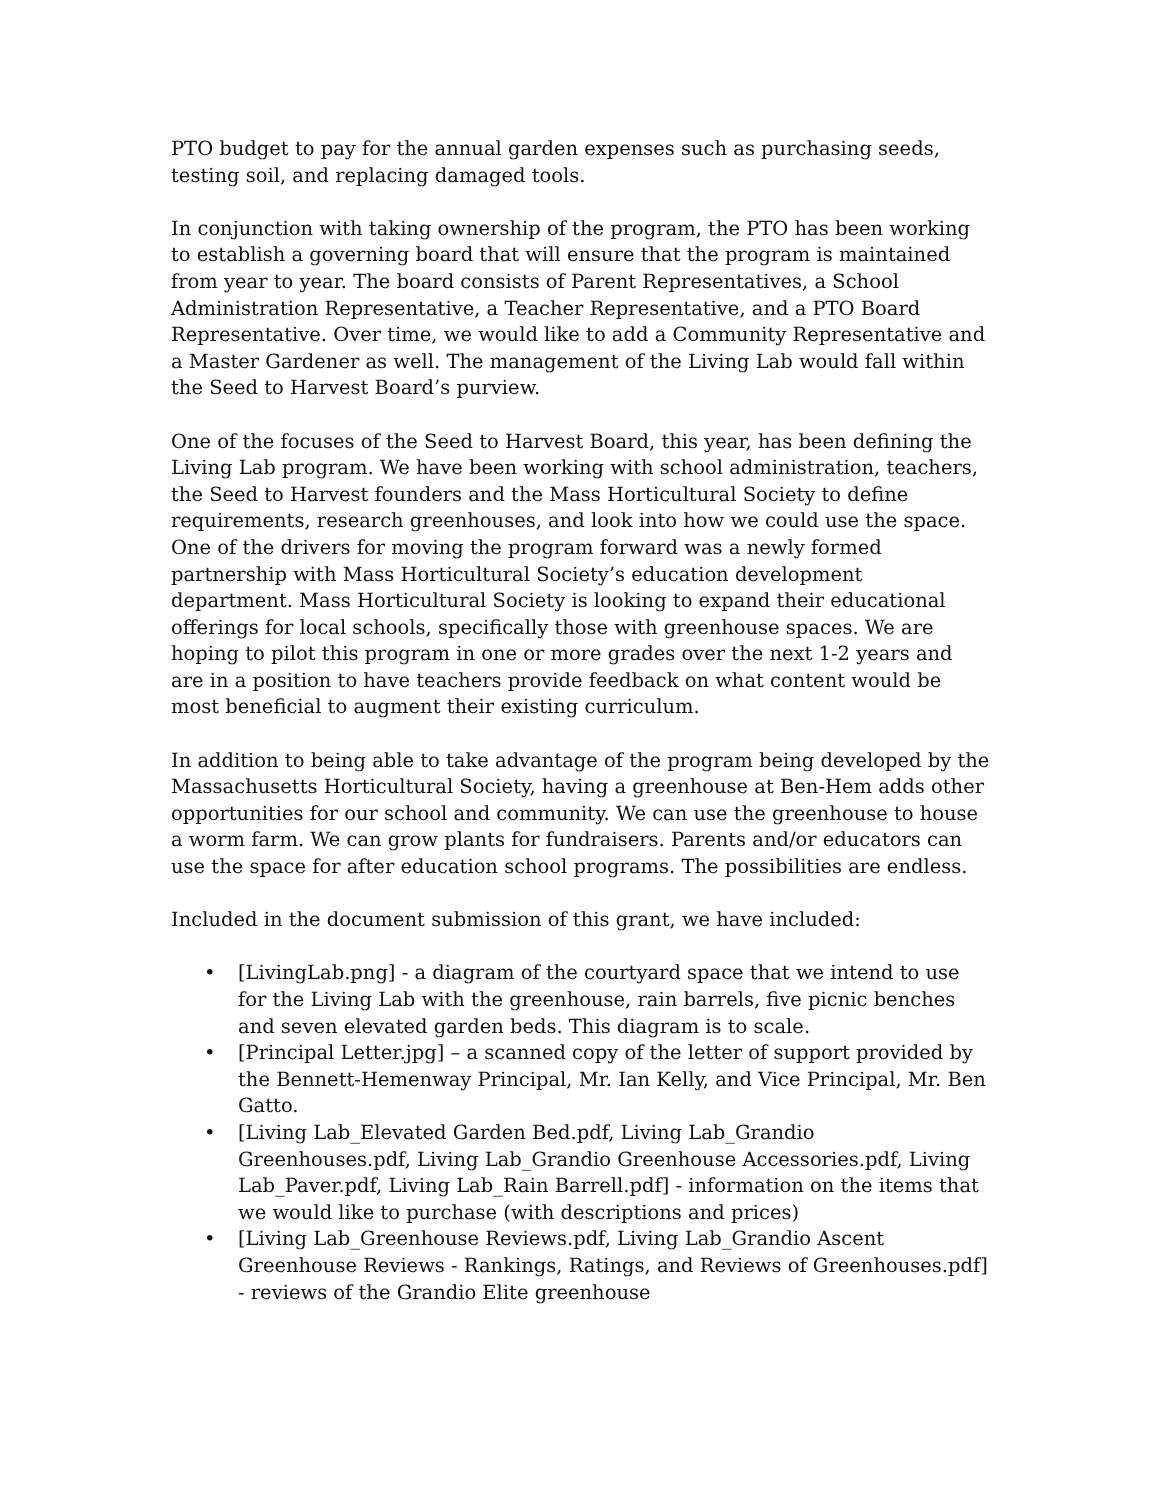PTO budget to pay for the annual garden expenses such as purchasing seeds, testing soil, and replacing damaged tools.
In conjunction with taking ownership of the program, the PTO has been working to establish a governing board that will ensure that the program is maintained from year to year. The board consists of Parent Representatives, a School Administration Representative, a Teacher Representative, and a PTO Board Representative. Over time, we would like to add a Community Representative and a Master Gardener as well. The management of the Living Lab would fall within the Seed to Harvest Board’s purview.
One of the focuses of the Seed to Harvest Board, this year, has been defining the Living Lab program. We have been working with school administration, teachers, the Seed to Harvest founders and the Mass Horticultural Society to define requirements, research greenhouses, and look into how we could use the space. One of the drivers for moving the program forward was a newly formed partnership with Mass Horticultural Society’s education development department. Mass Horticultural Society is looking to expand their educational offerings for local schools, specifically those with greenhouse spaces. We are hoping to pilot this program in one or more grades over the next 1-2 years and are in a position to have teachers provide feedback on what content would be most beneficial to augment their existing curriculum.
In addition to being able to take advantage of the program being developed by the Massachusetts Horticultural Society, having a greenhouse at Ben-Hem adds other opportunities for our school and community. We can use the greenhouse to house a worm farm. We can grow plants for fundraisers. Parents and/or educators can use the space for after education school programs. The possibilities are endless.
Included in the document submission of this grant, we have included:
• [LivingLab.png] - a diagram of the courtyard space that we intend to use for the Living Lab with the greenhouse, rain barrels, five picnic benches and seven elevated garden beds. This diagram is to scale.
• [Principal Letter.jpg] – a scanned copy of the letter of support provided by the Bennett-Hemenway Principal, Mr. Ian Kelly, and Vice Principal, Mr. Ben Gatto.
• [Living Lab_Elevated Garden Bed.pdf, Living Lab_Grandio Greenhouses.pdf, Living Lab_Grandio Greenhouse Accessories.pdf, Living Lab_Paver.pdf, Living Lab_Rain Barrell.pdf] - information on the items that we would like to purchase (with descriptions and prices)
• [Living Lab_Greenhouse Reviews.pdf, Living Lab_Grandio Ascent Greenhouse Reviews - Rankings, Ratings, and Reviews of Greenhouses.pdf] - reviews of the Grandio Elite greenhouse